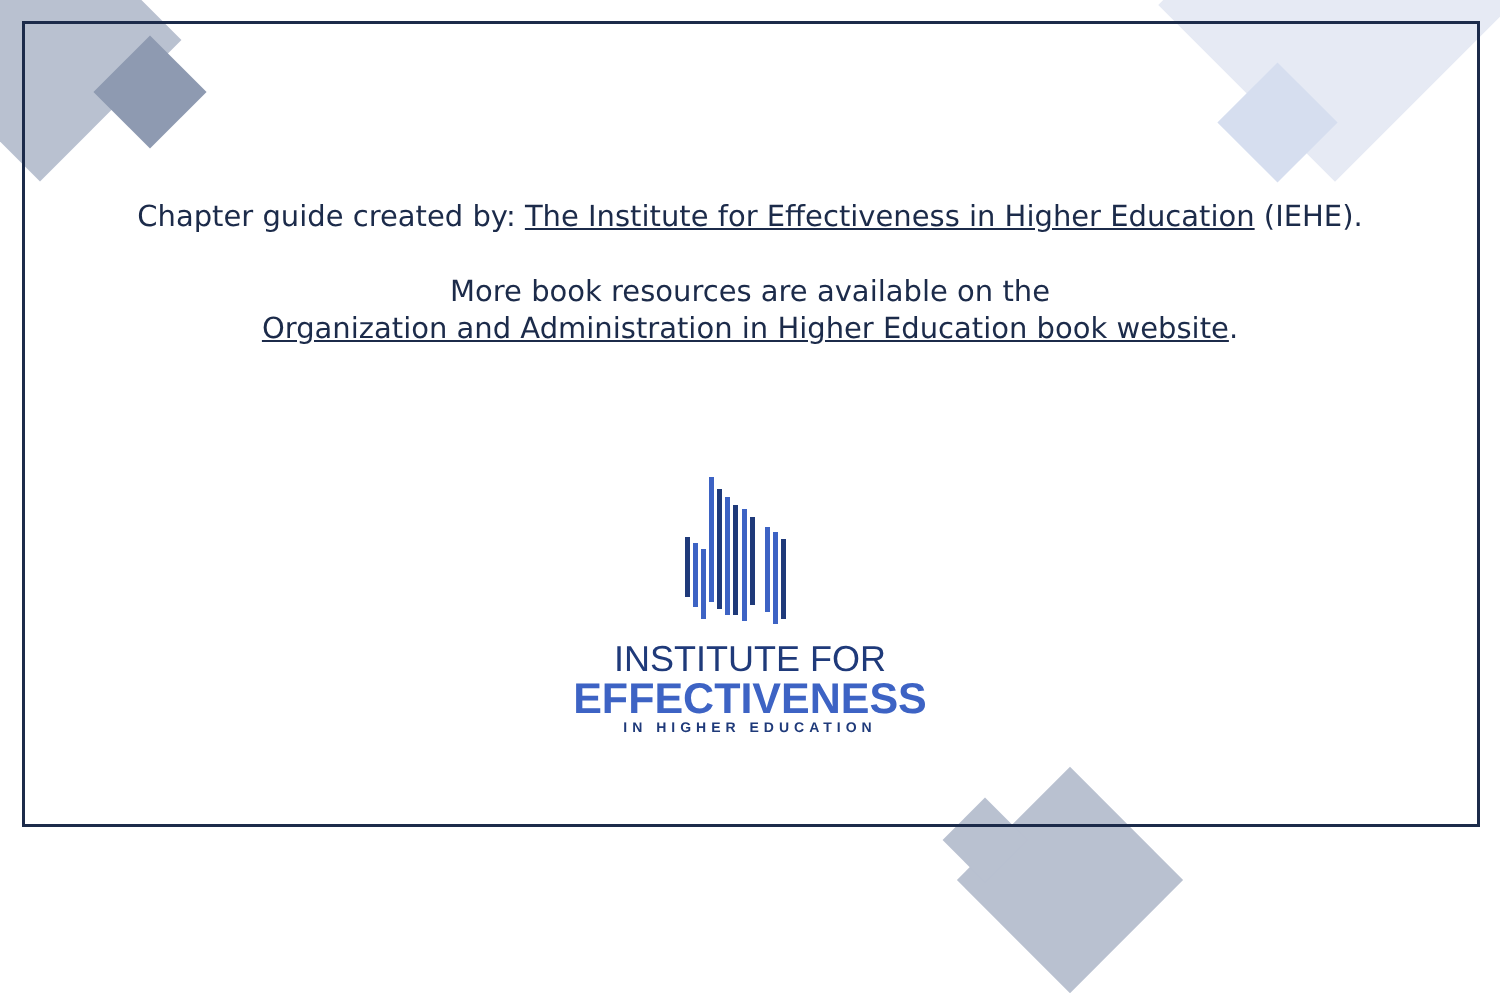Chapter guide created by: The Institute for Effectiveness in Higher Education (IEHE).
More book resources are available on the
Organization and Administration in Higher Education book website.
INSTITUTE FOR
EFFECTIVENESS
IN HIGHER EDUCATION